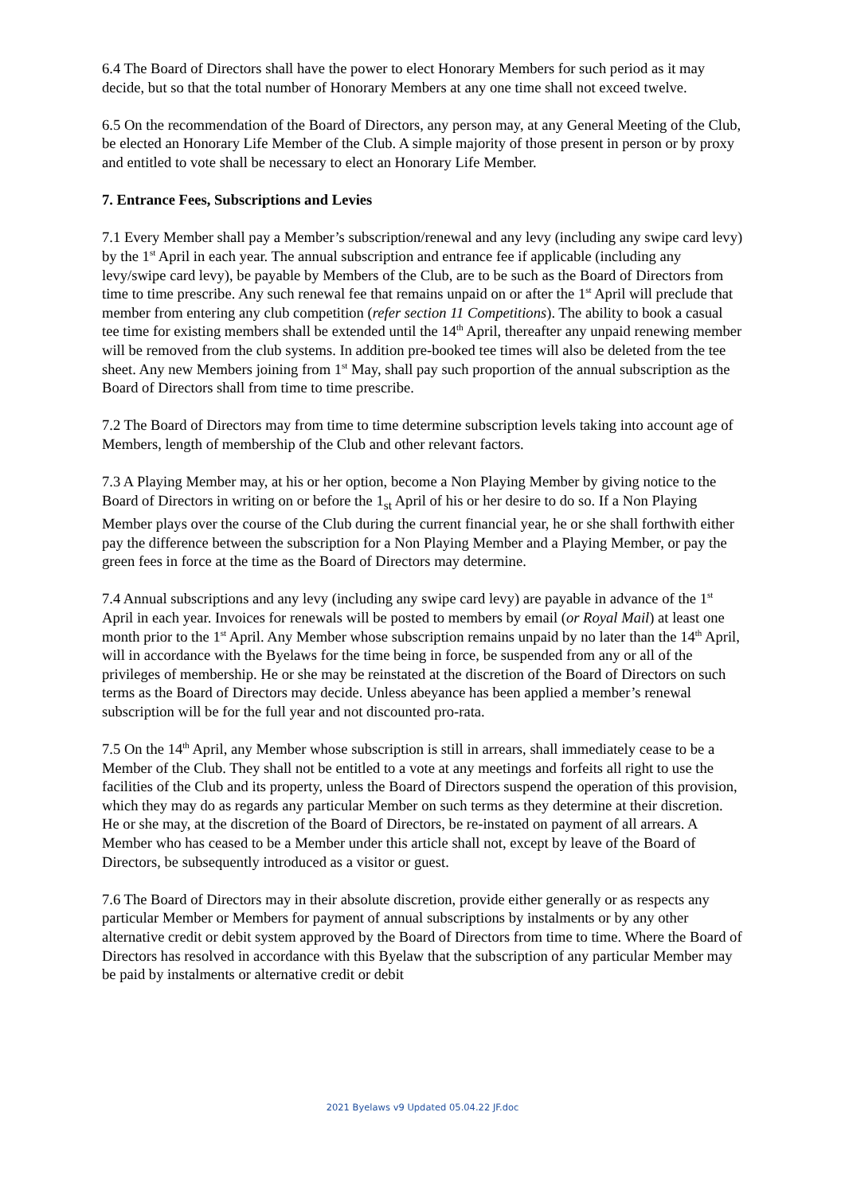6.4 The Board of Directors shall have the power to elect Honorary Members for such period as it may decide, but so that the total number of Honorary Members at any one time shall not exceed twelve.
6.5 On the recommendation of the Board of Directors, any person may, at any General Meeting of the Club, be elected an Honorary Life Member of the Club. A simple majority of those present in person or by proxy and entitled to vote shall be necessary to elect an Honorary Life Member.
7. Entrance Fees, Subscriptions and Levies
7.1 Every Member shall pay a Member’s subscription/renewal and any levy (including any swipe card levy) by the 1<sup>st</sup> April in each year. The annual subscription and entrance fee if applicable (including any levy/swipe card levy), be payable by Members of the Club, are to be such as the Board of Directors from time to time prescribe. Any such renewal fee that remains unpaid on or after the 1<sup>st</sup> April will preclude that member from entering any club competition (refer section 11 Competitions). The ability to book a casual tee time for existing members shall be extended until the 14<sup>th</sup> April, thereafter any unpaid renewing member will be removed from the club systems. In addition pre-booked tee times will also be deleted from the tee sheet. Any new Members joining from 1<sup>st</sup> May, shall pay such proportion of the annual subscription as the Board of Directors shall from time to time prescribe.
7.2 The Board of Directors may from time to time determine subscription levels taking into account age of Members, length of membership of the Club and other relevant factors.
7.3 A Playing Member may, at his or her option, become a Non Playing Member by giving notice to the Board of Directors in writing on or before the 1<sub>st</sub> April of his or her desire to do so. If a Non Playing Member plays over the course of the Club during the current financial year, he or she shall forthwith either pay the difference between the subscription for a Non Playing Member and a Playing Member, or pay the green fees in force at the time as the Board of Directors may determine.
7.4 Annual subscriptions and any levy (including any swipe card levy) are payable in advance of the 1<sup>st</sup> April in each year. Invoices for renewals will be posted to members by email (or Royal Mail) at least one month prior to the 1<sup>st</sup> April. Any Member whose subscription remains unpaid by no later than the 14<sup>th</sup> April, will in accordance with the Byelaws for the time being in force, be suspended from any or all of the privileges of membership. He or she may be reinstated at the discretion of the Board of Directors on such terms as the Board of Directors may decide. Unless abeyance has been applied a member’s renewal subscription will be for the full year and not discounted pro-rata.
7.5 On the 14<sup>th</sup> April, any Member whose subscription is still in arrears, shall immediately cease to be a Member of the Club. They shall not be entitled to a vote at any meetings and forfeits all right to use the facilities of the Club and its property, unless the Board of Directors suspend the operation of this provision, which they may do as regards any particular Member on such terms as they determine at their discretion. He or she may, at the discretion of the Board of Directors, be re-instated on payment of all arrears. A Member who has ceased to be a Member under this article shall not, except by leave of the Board of Directors, be subsequently introduced as a visitor or guest.
7.6 The Board of Directors may in their absolute discretion, provide either generally or as respects any particular Member or Members for payment of annual subscriptions by instalments or by any other alternative credit or debit system approved by the Board of Directors from time to time. Where the Board of Directors has resolved in accordance with this Byelaw that the subscription of any particular Member may be paid by instalments or alternative credit or debit
2021 Byelaws v9 Updated 05.04.22 JF.doc